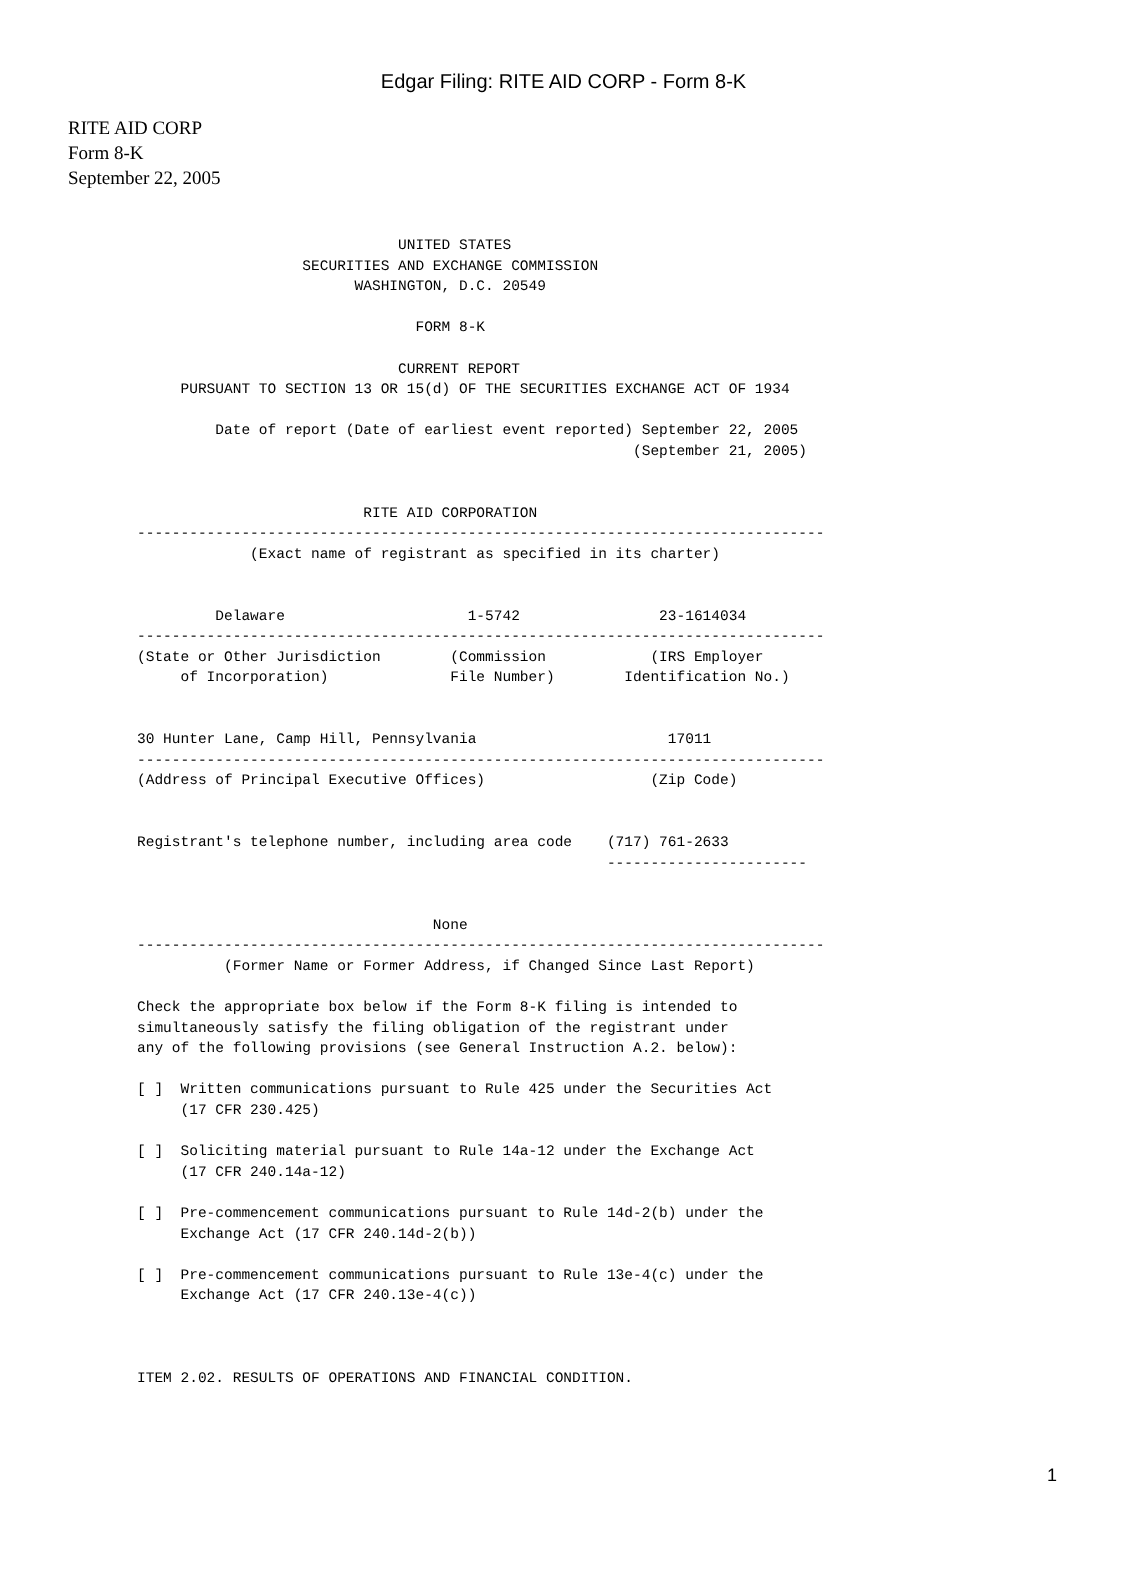Edgar Filing: RITE AID CORP - Form 8-K
RITE AID CORP
Form 8-K
September 22, 2005
                              UNITED STATES
                   SECURITIES AND EXCHANGE COMMISSION
                         WASHINGTON, D.C. 20549

                                FORM 8-K

                              CURRENT REPORT
     PURSUANT TO SECTION 13 OR 15(d) OF THE SECURITIES EXCHANGE ACT OF 1934

         Date of report (Date of earliest event reported) September 22, 2005
                                                         (September 21, 2005)


                          RITE AID CORPORATION
-------------------------------------------------------------------------------
             (Exact name of registrant as specified in its charter)


         Delaware                     1-5742                23-1614034
-------------------------------------------------------------------------------
(State or Other Jurisdiction        (Commission            (IRS Employer
     of Incorporation)              File Number)        Identification No.)


30 Hunter Lane, Camp Hill, Pennsylvania                      17011
-------------------------------------------------------------------------------
(Address of Principal Executive Offices)                   (Zip Code)


Registrant's telephone number, including area code    (717) 761-2633
                                                      -----------------------


                                  None
-------------------------------------------------------------------------------
          (Former Name or Former Address, if Changed Since Last Report)

Check the appropriate box below if the Form 8-K filing is intended to
simultaneously satisfy the filing obligation of the registrant under
any of the following provisions (see General Instruction A.2. below):

[ ]  Written communications pursuant to Rule 425 under the Securities Act
     (17 CFR 230.425)

[ ]  Soliciting material pursuant to Rule 14a-12 under the Exchange Act
     (17 CFR 240.14a-12)

[ ]  Pre-commencement communications pursuant to Rule 14d-2(b) under the
     Exchange Act (17 CFR 240.14d-2(b))

[ ]  Pre-commencement communications pursuant to Rule 13e-4(c) under the
     Exchange Act (17 CFR 240.13e-4(c))



ITEM 2.02. RESULTS OF OPERATIONS AND FINANCIAL CONDITION.
1